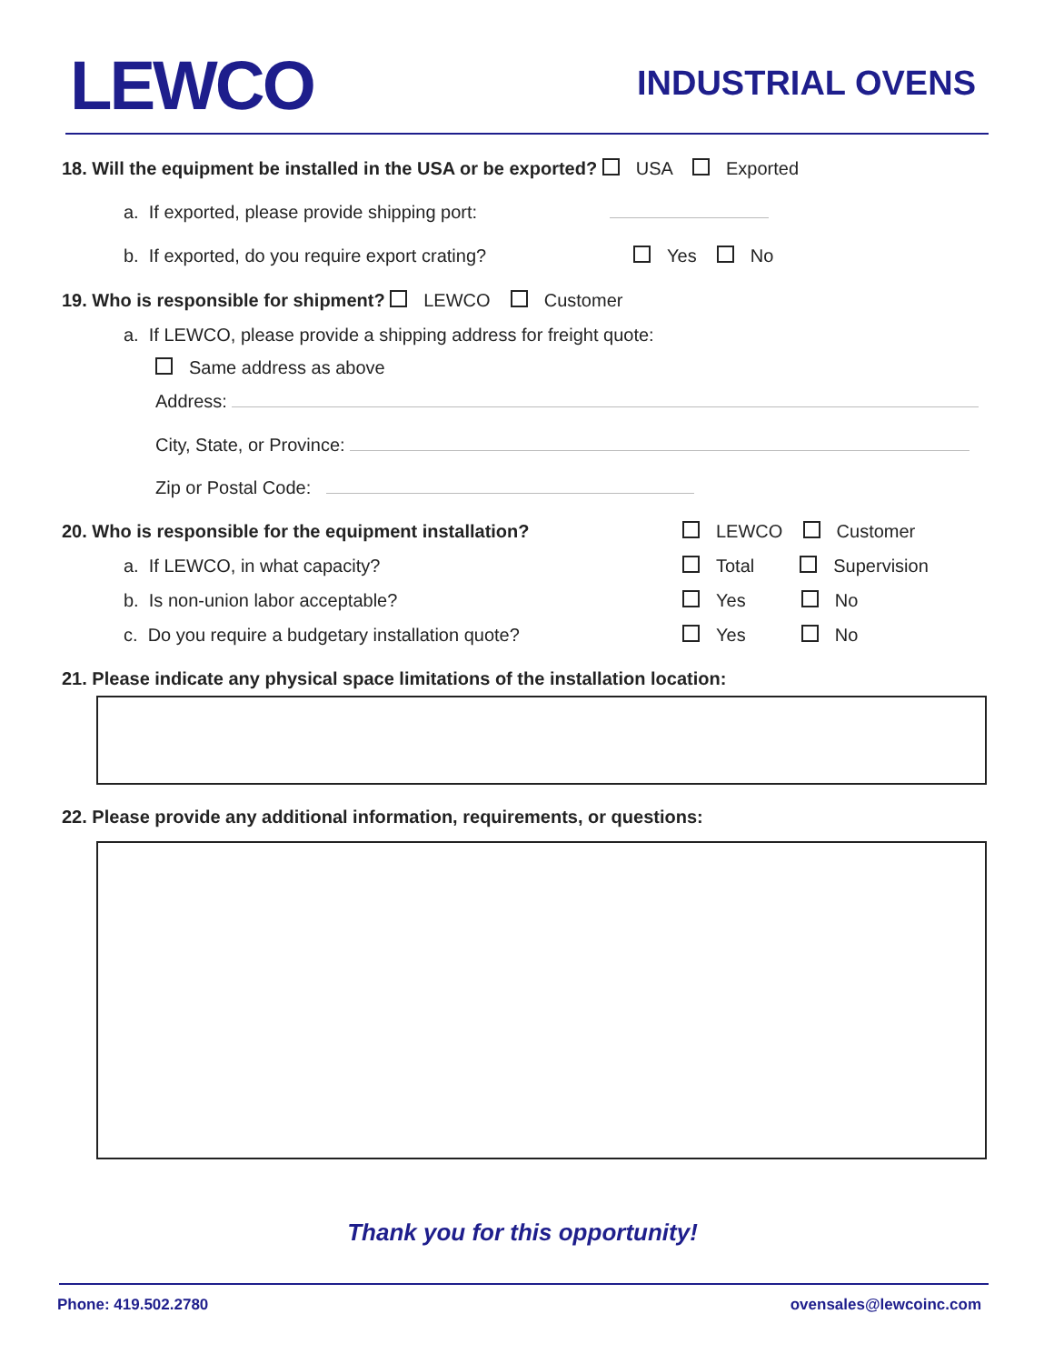LEWCO INDUSTRIAL OVENS
18. Will the equipment be installed in the USA or be exported? USA Exported
a. If exported, please provide shipping port:
b. If exported, do you require export crating? Yes No
19. Who is responsible for shipment? LEWCO Customer
a. If LEWCO, please provide a shipping address for freight quote:
Same address as above
Address:
City, State, or Province:
Zip or Postal Code:
20. Who is responsible for the equipment installation? LEWCO Customer
a. If LEWCO, in what capacity? Total Supervision
b. Is non-union labor acceptable? Yes No
c. Do you require a budgetary installation quote? Yes No
21. Please indicate any physical space limitations of the installation location:
22. Please provide any additional information, requirements, or questions:
Thank you for this opportunity!
Phone: 419.502.2780 ovensales@lewcoinc.com